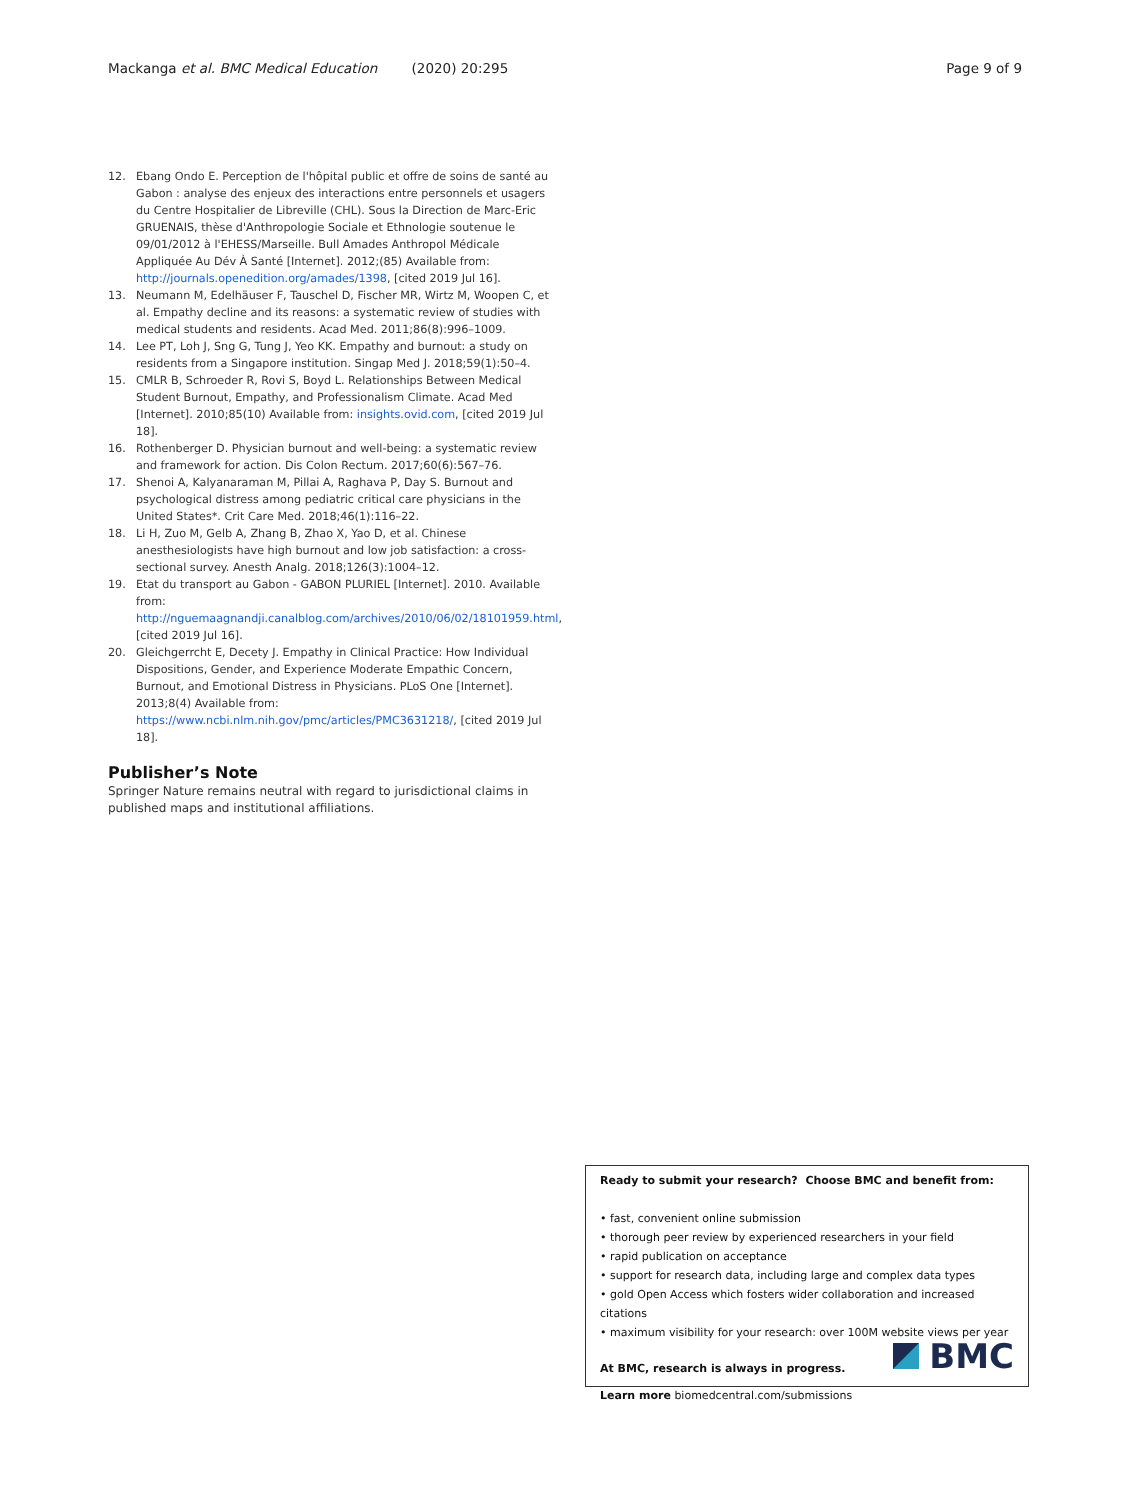Mackanga et al. BMC Medical Education (2020) 20:295 Page 9 of 9
12. Ebang Ondo E. Perception de l'hôpital public et offre de soins de santé au Gabon : analyse des enjeux des interactions entre personnels et usagers du Centre Hospitalier de Libreville (CHL). Sous la Direction de Marc-Eric GRUENAIS, thèse d'Anthropologie Sociale et Ethnologie soutenue le 09/01/2012 à l'EHESS/Marseille. Bull Amades Anthropol Médicale Appliquée Au Dév À Santé [Internet]. 2012;(85) Available from: http://journals.openedition.org/amades/1398, [cited 2019 Jul 16].
13. Neumann M, Edelhäuser F, Tauschel D, Fischer MR, Wirtz M, Woopen C, et al. Empathy decline and its reasons: a systematic review of studies with medical students and residents. Acad Med. 2011;86(8):996–1009.
14. Lee PT, Loh J, Sng G, Tung J, Yeo KK. Empathy and burnout: a study on residents from a Singapore institution. Singap Med J. 2018;59(1):50–4.
15. CMLR B, Schroeder R, Rovi S, Boyd L. Relationships Between Medical Student Burnout, Empathy, and Professionalism Climate. Acad Med [Internet]. 2010;85(10) Available from: insights.ovid.com, [cited 2019 Jul 18].
16. Rothenberger D. Physician burnout and well-being: a systematic review and framework for action. Dis Colon Rectum. 2017;60(6):567–76.
17. Shenoi A, Kalyanaraman M, Pillai A, Raghava P, Day S. Burnout and psychological distress among pediatric critical care physicians in the United States*. Crit Care Med. 2018;46(1):116–22.
18. Li H, Zuo M, Gelb A, Zhang B, Zhao X, Yao D, et al. Chinese anesthesiologists have high burnout and low job satisfaction: a cross-sectional survey. Anesth Analg. 2018;126(3):1004–12.
19. Etat du transport au Gabon - GABON PLURIEL [Internet]. 2010. Available from: http://nguemaagnandji.canalblog.com/archives/2010/06/02/18101959.html, [cited 2019 Jul 16].
20. Gleichgerrcht E, Decety J. Empathy in Clinical Practice: How Individual Dispositions, Gender, and Experience Moderate Empathic Concern, Burnout, and Emotional Distress in Physicians. PLoS One [Internet]. 2013;8(4) Available from: https://www.ncbi.nlm.nih.gov/pmc/articles/PMC3631218/, [cited 2019 Jul 18].
Publisher’s Note
Springer Nature remains neutral with regard to jurisdictional claims in published maps and institutional affiliations.
Ready to submit your research? Choose BMC and benefit from:
• fast, convenient online submission
• thorough peer review by experienced researchers in your field
• rapid publication on acceptance
• support for research data, including large and complex data types
• gold Open Access which fosters wider collaboration and increased citations
• maximum visibility for your research: over 100M website views per year
At BMC, research is always in progress.
Learn more biomedcentral.com/submissions
BMC